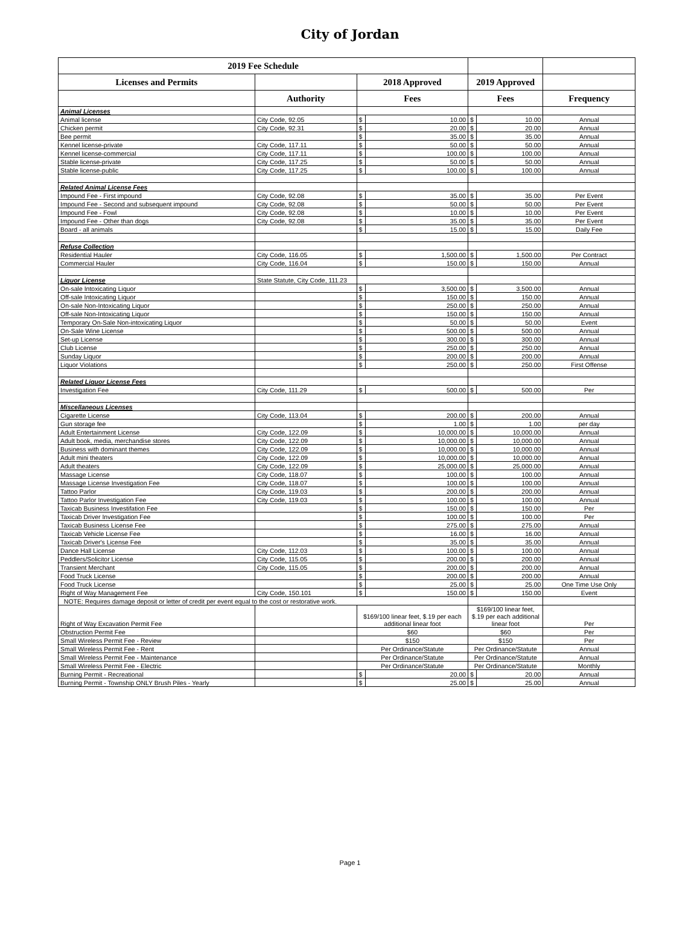City of Jordan
| 2019 Fee Schedule | | | | | | |
| --- | --- | --- | --- | --- | --- | --- |
| Licenses and Permits | | 2018 Approved | | 2019 Approved | | |
| | Authority | Fees | | Fees | | Frequency |
| Animal Licenses | | | | | | |
| Animal license | City Code, 92.05 | $ | 10.00 | $ | 10.00 | Annual |
| Chicken permit | City Code, 92.31 | $ | 20.00 | $ | 20.00 | Annual |
| Bee permit | | $ | 35.00 | $ | 35.00 | Annual |
| Kennel license-private | City Code, 117.11 | $ | 50.00 | $ | 50.00 | Annual |
| Kennel license-commercial | City Code, 117.11 | $ | 100.00 | $ | 100.00 | Annual |
| Stable license-private | City Code, 117.25 | $ | 50.00 | $ | 50.00 | Annual |
| Stable license-public | City Code, 117.25 | $ | 100.00 | $ | 100.00 | Annual |
| Related Animal License Fees | | | | | | |
| Impound Fee - First impound | City Code, 92.08 | $ | 35.00 | $ | 35.00 | Per Event |
| Impound Fee - Second and subsequent impound | City Code, 92.08 | $ | 50.00 | $ | 50.00 | Per Event |
| Impound Fee - Fowl | City Code, 92.08 | $ | 10.00 | $ | 10.00 | Per Event |
| Impound Fee - Other than dogs | City Code, 92.08 | $ | 35.00 | $ | 35.00 | Per Event |
| Board - all animals | | $ | 15.00 | $ | 15.00 | Daily Fee |
| Refuse Collection | | | | | | |
| Residential Hauler | City Code, 116.05 | $ | 1,500.00 | $ | 1,500.00 | Per Contract |
| Commercial Hauler | City Code, 116.04 | $ | 150.00 | $ | 150.00 | Annual |
| Liquor License | State Statute, City Code, 111.23 | | | | | |
| On-sale Intoxicating Liquor | | $ | 3,500.00 | $ | 3,500.00 | Annual |
| Off-sale Intoxicating Liquor | | $ | 150.00 | $ | 150.00 | Annual |
| On-sale Non-Intoxicating Liquor | | $ | 250.00 | $ | 250.00 | Annual |
| Off-sale Non-Intoxicating Liquor | | $ | 150.00 | $ | 150.00 | Annual |
| Temporary On-Sale Non-intoxicating Liquor | | $ | 50.00 | $ | 50.00 | Event |
| On-Sale Wine License | | $ | 500.00 | $ | 500.00 | Annual |
| Set-up License | | $ | 300.00 | $ | 300.00 | Annual |
| Club License | | $ | 250.00 | $ | 250.00 | Annual |
| Sunday Liquor | | $ | 200.00 | $ | 200.00 | Annual |
| Liquor Violations | | $ | 250.00 | $ | 250.00 | First Offense |
| Related Liquor License Fees | | | | | | |
| Investigation Fee | City Code, 111.29 | $ | 500.00 | $ | 500.00 | Per |
| Miscellaneous Licenses | | | | | | |
| Cigarette License | City Code, 113.04 | $ | 200.00 | $ | 200.00 | Annual |
| Gun storage fee | | $ | 1.00 | $ | 1.00 | per day |
| Adult Entertainment License | City Code, 122.09 | $ | 10,000.00 | $ | 10,000.00 | Annual |
| Adult book, media, merchandise stores | City Code, 122.09 | $ | 10,000.00 | $ | 10,000.00 | Annual |
| Business with dominant themes | City Code, 122.09 | $ | 10,000.00 | $ | 10,000.00 | Annual |
| Adult mini theaters | City Code, 122.09 | $ | 10,000.00 | $ | 10,000.00 | Annual |
| Adult theaters | City Code, 122.09 | $ | 25,000.00 | $ | 25,000.00 | Annual |
| Massage License | City Code, 118.07 | $ | 100.00 | $ | 100.00 | Annual |
| Massage License Investigation Fee | City Code, 118.07 | $ | 100.00 | $ | 100.00 | Annual |
| Tattoo Parlor | City Code, 119.03 | $ | 200.00 | $ | 200.00 | Annual |
| Tattoo Parlor Investigation Fee | City Code, 119.03 | $ | 100.00 | $ | 100.00 | Annual |
| Taxicab Business Investifation Fee | | $ | 150.00 | $ | 150.00 | Per |
| Taxicab Driver Investigation Fee | | $ | 100.00 | $ | 100.00 | Per |
| Taxicab Business License Fee | | $ | 275.00 | $ | 275.00 | Annual |
| Taxicab Vehicle License Fee | | $ | 16.00 | $ | 16.00 | Annual |
| Taxicab Driver's License Fee | | $ | 35.00 | $ | 35.00 | Annual |
| Dance Hall License | City Code, 112.03 | $ | 100.00 | $ | 100.00 | Annual |
| Peddlers/Solicitor License | City Code, 115.05 | $ | 200.00 | $ | 200.00 | Annual |
| Transient Merchant | City Code, 115.05 | $ | 200.00 | $ | 200.00 | Annual |
| Food Truck License | | $ | 200.00 | $ | 200.00 | Annual |
| Food Truck License | | $ | 25.00 | $ | 25.00 | One Time Use Only |
| Right of Way Management Fee | City Code, 150.101 | $ | 150.00 | $ | 150.00 | Event |
| NOTE: Requires damage deposit or letter of credit per event equal to the cost or restorative work. | | | | | | |
| Right of Way Excavation Permit Fee | | $169/100 linear feet, $.19 per each additional linear foot | | $169/100 linear feet, $.19 per each additional linear foot | | Per |
| Obstruction Permit Fee | | $60 | | $60 | | Per |
| Small Wireless Permit Fee - Review | | $150 | | $150 | | Per |
| Small Wireless Permit Fee - Rent | | Per Ordinance/Statute | | Per Ordinance/Statute | | Annual |
| Small Wireless Permit Fee - Maintenance | | Per Ordinance/Statute | | Per Ordinance/Statute | | Annual |
| Small Wireless Permit Fee - Electric | | Per Ordinance/Statute | | Per Ordinance/Statute | | Monthly |
| Burning Permit - Recreational | | $ | 20.00 | $ | 20.00 | Annual |
| Burning Permit - Township ONLY Brush Piles - Yearly | | $ | 25.00 | $ | 25.00 | Annual |
Page 1